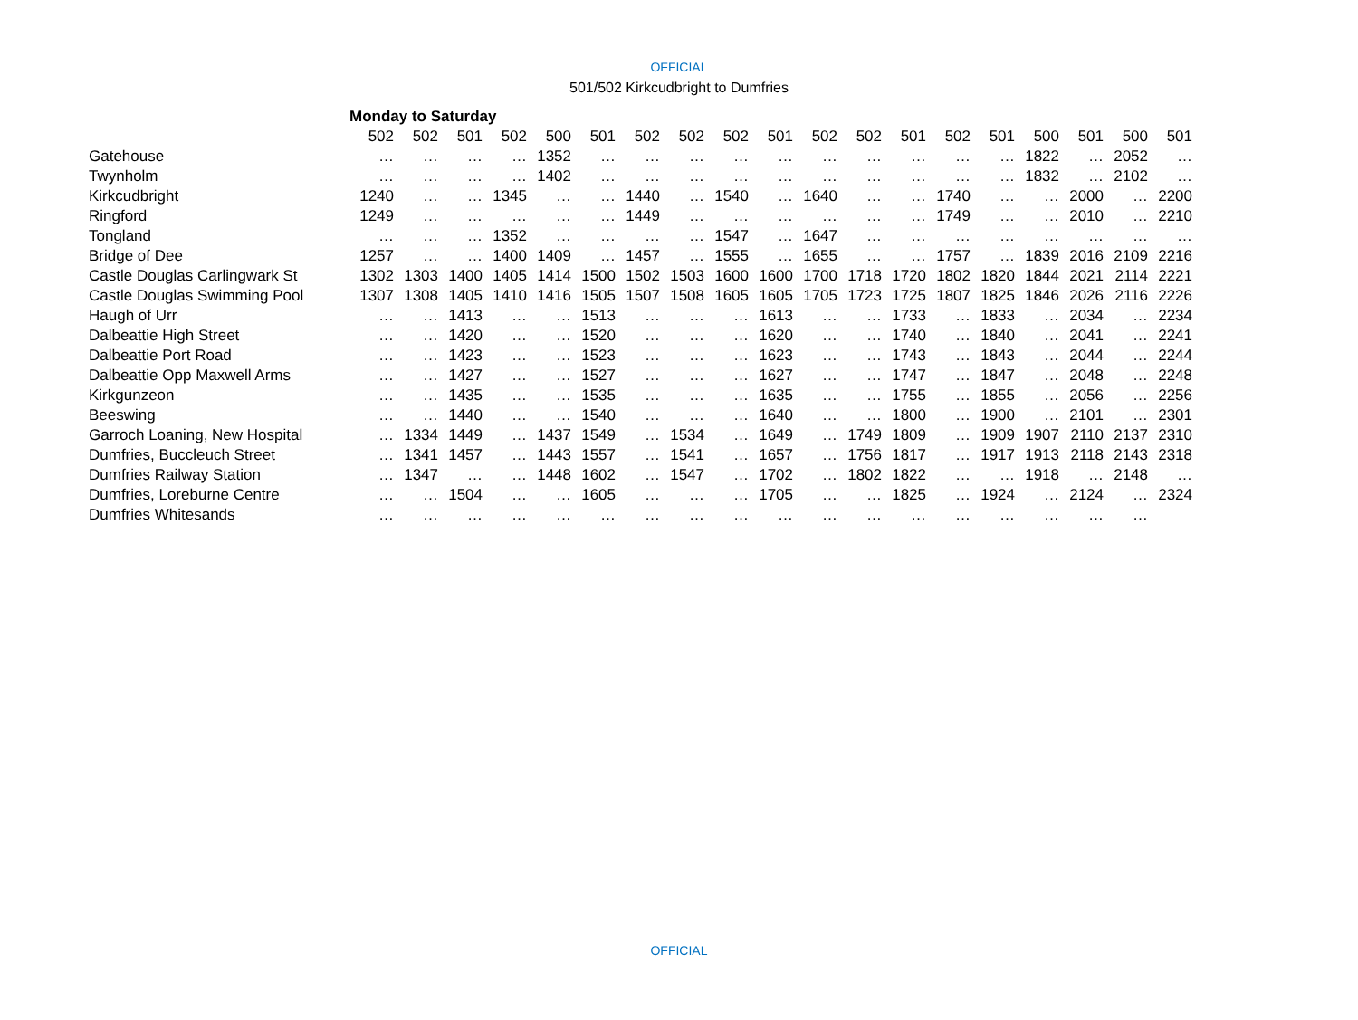OFFICIAL
501/502 Kirkcudbright to Dumfries
| | Monday to Saturday | | | | | | | | | | | | | | | | | | |
| | 502 | 502 | 501 | 502 | 500 | 501 | 502 | 502 | 502 | 501 | 502 | 502 | 501 | 502 | 501 | 500 | 501 | 500 | 501 |
| Gatehouse | … | … | … | … | 1352 | … | … | … | … | … | … | … | … | … | … | 1822 | … | 2052 | … |
| Twynholm | … | … | … | … | 1402 | … | … | … | … | … | … | … | … | … | … | 1832 | … | 2102 | … |
| Kirkcudbright | 1240 | … | … | 1345 | … | … | 1440 | … | 1540 | … | 1640 | … | … | 1740 | … | … | 2000 | … | 2200 |
| Ringford | 1249 | … | … | … | … | … | 1449 | … | … | … | … | … | … | 1749 | … | … | 2010 | … | 2210 |
| Tongland | … | … | … | 1352 | … | … | … | … | 1547 | … | 1647 | … | … | … | … | … | … | … | … |
| Bridge of Dee | 1257 | … | … | 1400 | 1409 | … | 1457 | … | 1555 | … | 1655 | … | … | 1757 | … | 1839 | 2016 | 2109 | 2216 |
| Castle Douglas Carlingwark St | 1302 | 1303 | 1400 | 1405 | 1414 | 1500 | 1502 | 1503 | 1600 | 1600 | 1700 | 1718 | 1720 | 1802 | 1820 | 1844 | 2021 | 2114 | 2221 |
| Castle Douglas Swimming Pool | 1307 | 1308 | 1405 | 1410 | 1416 | 1505 | 1507 | 1508 | 1605 | 1605 | 1705 | 1723 | 1725 | 1807 | 1825 | 1846 | 2026 | 2116 | 2226 |
| Haugh of Urr | … | … | 1413 | … | … | 1513 | … | … | … | 1613 | … | … | 1733 | … | 1833 | … | 2034 | … | 2234 |
| Dalbeattie High Street | … | … | 1420 | … | … | 1520 | … | … | … | 1620 | … | … | 1740 | … | 1840 | … | 2041 | … | 2241 |
| Dalbeattie Port Road | … | … | 1423 | … | … | 1523 | … | … | … | 1623 | … | … | 1743 | … | 1843 | … | 2044 | … | 2244 |
| Dalbeattie Opp Maxwell Arms | … | … | 1427 | … | … | 1527 | … | … | … | 1627 | … | … | 1747 | … | 1847 | … | 2048 | … | 2248 |
| Kirkgunzeon | … | … | 1435 | … | … | 1535 | … | … | … | 1635 | … | … | 1755 | … | 1855 | … | 2056 | … | 2256 |
| Beeswing | … | … | 1440 | … | … | 1540 | … | … | … | 1640 | … | … | 1800 | … | 1900 | … | 2101 | … | 2301 |
| Garroch Loaning, New Hospital | … | 1334 | 1449 | … | 1437 | 1549 | … | 1534 | … | 1649 | … | 1749 | 1809 | … | 1909 | 1907 | 2110 | 2137 | 2310 |
| Dumfries, Buccleuch Street | … | 1341 | 1457 | … | 1443 | 1557 | … | 1541 | … | 1657 | … | 1756 | 1817 | … | 1917 | 1913 | 2118 | 2143 | 2318 |
| Dumfries Railway Station | … | 1347 | … | … | 1448 | 1602 | … | 1547 | … | 1702 | … | 1802 | 1822 | … | … | 1918 | … | 2148 | … |
| Dumfries, Loreburne Centre | … | … | 1504 | … | … | 1605 | … | … | … | 1705 | … | … | 1825 | … | 1924 | … | 2124 | … | 2324 |
| Dumfries Whitesands | … | … | … | … | … | … | … | … | … | … | … | … | … | … | … | … | … | … | |
OFFICIAL